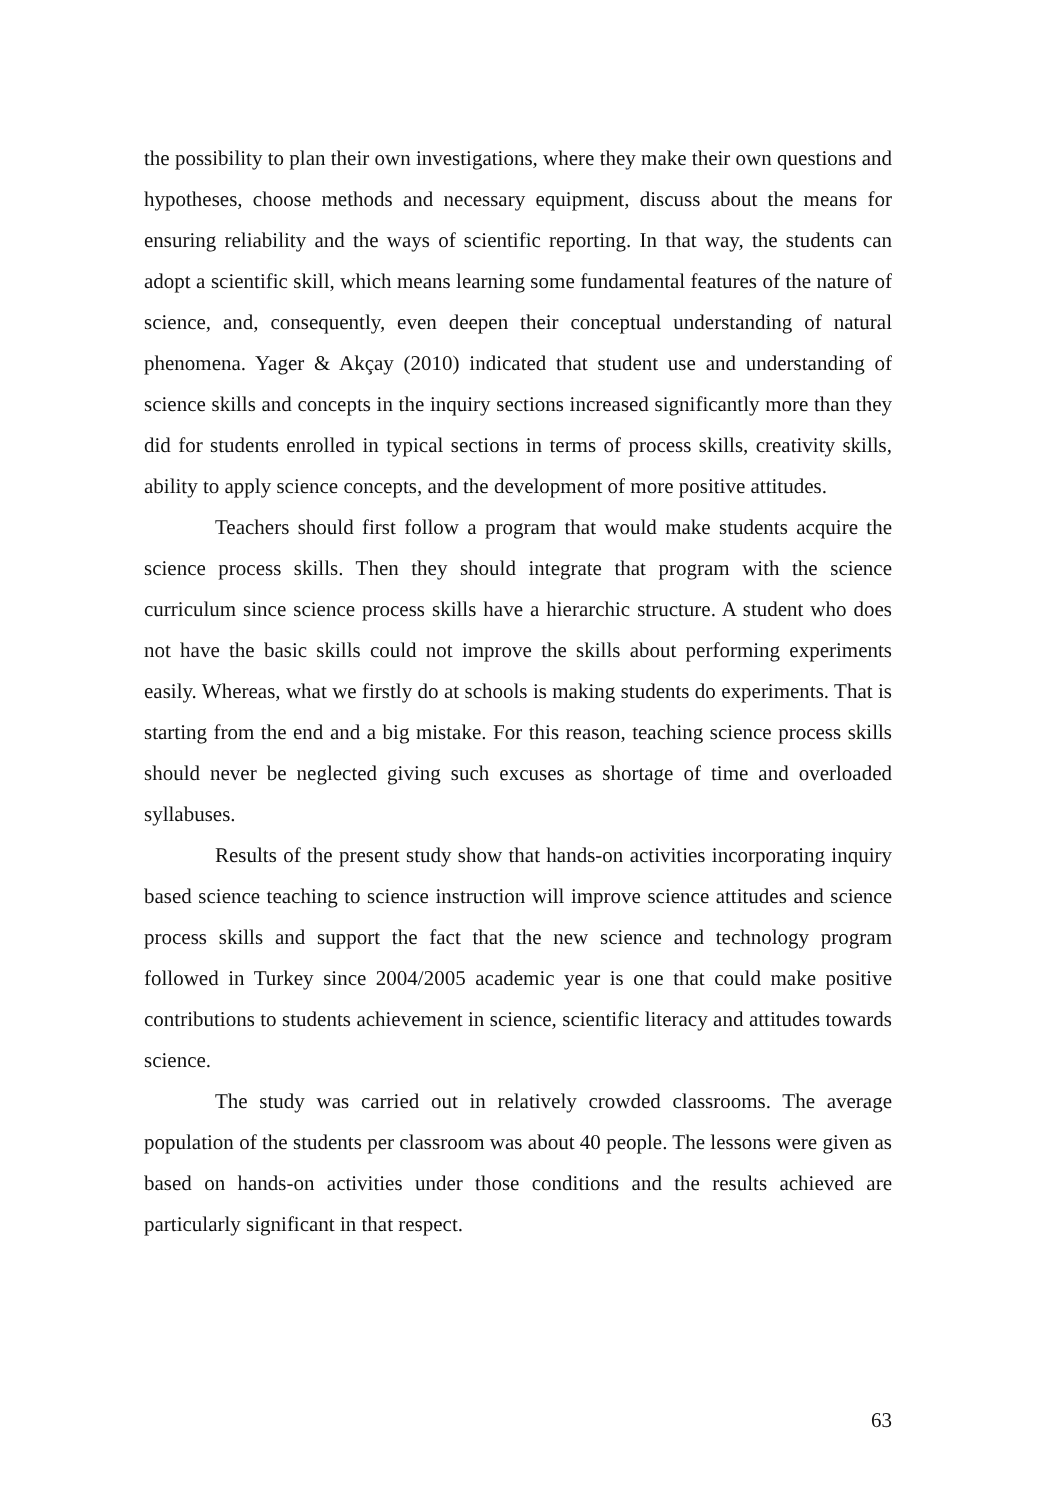the possibility to plan their own investigations, where they make their own questions and hypotheses, choose methods and necessary equipment, discuss about the means for ensuring reliability and the ways of scientific reporting. In that way, the students can adopt a scientific skill, which means learning some fundamental features of the nature of science, and, consequently, even deepen their conceptual understanding of natural phenomena. Yager & Akçay (2010) indicated that student use and understanding of science skills and concepts in the inquiry sections increased significantly more than they did for students enrolled in typical sections in terms of process skills, creativity skills, ability to apply science concepts, and the development of more positive attitudes.
Teachers should first follow a program that would make students acquire the science process skills. Then they should integrate that program with the science curriculum since science process skills have a hierarchic structure. A student who does not have the basic skills could not improve the skills about performing experiments easily. Whereas, what we firstly do at schools is making students do experiments. That is starting from the end and a big mistake. For this reason, teaching science process skills should never be neglected giving such excuses as shortage of time and overloaded syllabuses.
Results of the present study show that hands-on activities incorporating inquiry based science teaching to science instruction will improve science attitudes and science process skills and support the fact that the new science and technology program followed in Turkey since 2004/2005 academic year is one that could make positive contributions to students achievement in science, scientific literacy and attitudes towards science.
The study was carried out in relatively crowded classrooms. The average population of the students per classroom was about 40 people. The lessons were given as based on hands-on activities under those conditions and the results achieved are particularly significant in that respect.
63